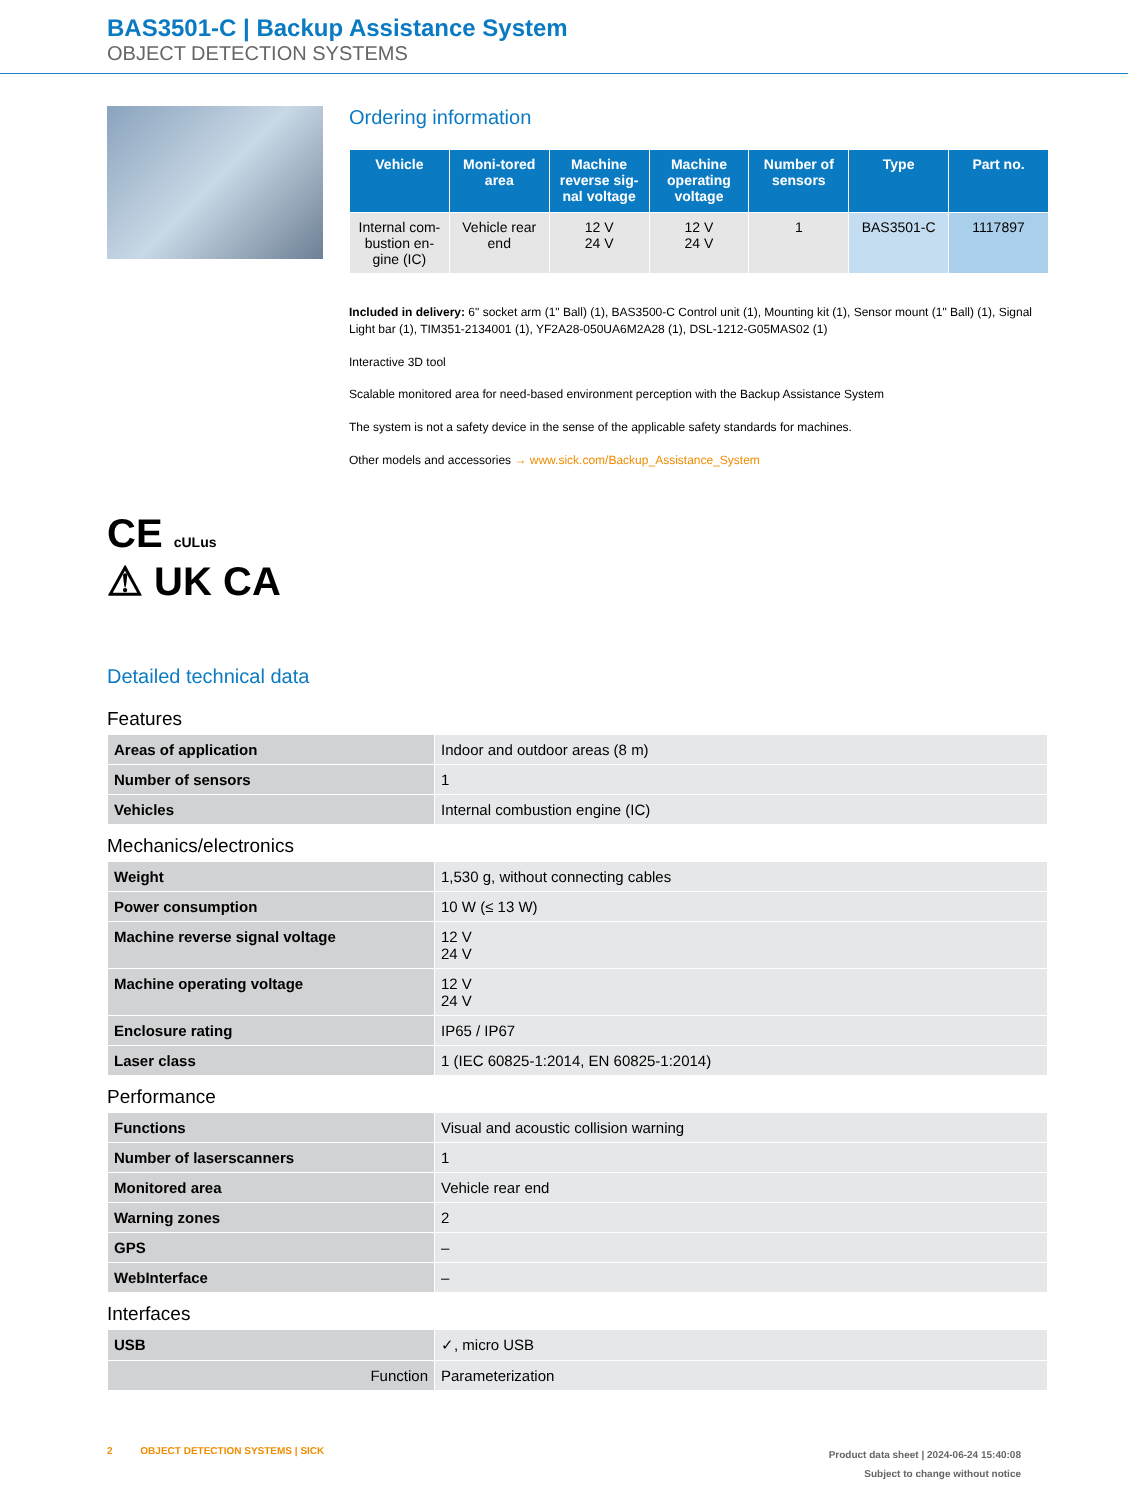BAS3501-C | Backup Assistance System
OBJECT DETECTION SYSTEMS
CE cULus
⚠ UK CA
Ordering information
| Vehicle | Moni-tored area | Machine reverse sig-nal voltage | Machine operating voltage | Number of sensors | Type | Part no. |
| --- | --- | --- | --- | --- | --- | --- |
| Internal com-bustion en-gine (IC) | Vehicle rear end | 12 V 24 V | 12 V 24 V | 1 | BAS3501-C | 1117897 |
Included in delivery: 6" socket arm (1" Ball) (1), BAS3500-C Control unit (1), Mounting kit (1), Sensor mount (1" Ball) (1), Signal Light bar (1), TIM351-2134001 (1), YF2A28-050UA6M2A28 (1), DSL-1212-G05MAS02 (1)
Interactive 3D tool
Scalable monitored area for need-based environment perception with the Backup Assistance System
The system is not a safety device in the sense of the applicable safety standards for machines.
Other models and accessories → www.sick.com/Backup_Assistance_System
Detailed technical data
Features
| Areas of application | Indoor and outdoor areas (8 m) |
| Number of sensors | 1 |
| Vehicles | Internal combustion engine (IC) |
Mechanics/electronics
| Weight | 1,530 g, without connecting cables |
| Power consumption | 10 W (≤ 13 W) |
| Machine reverse signal voltage | 12 V 24 V |
| Machine operating voltage | 12 V 24 V |
| Enclosure rating | IP65 / IP67 |
| Laser class | 1 (IEC 60825-1:2014, EN 60825-1:2014) |
Performance
| Functions | Visual and acoustic collision warning |
| Number of laserscanners | 1 |
| Monitored area | Vehicle rear end |
| Warning zones | 2 |
| GPS | – |
| WebInterface | – |
Interfaces
| USB | ✓, micro USB |
| Function | Parameterization |
2 OBJECT DETECTION SYSTEMS | SICK
Product data sheet | 2024-06-24 15:40:08
Subject to change without notice